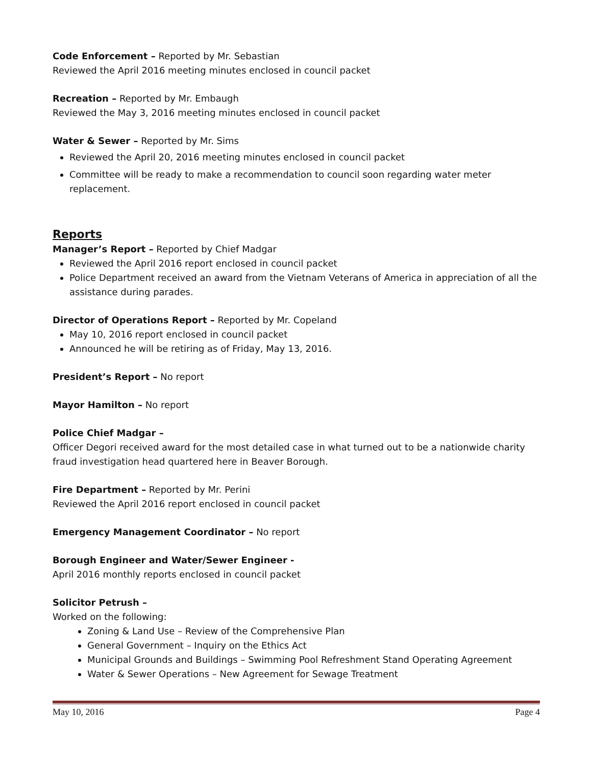Code Enforcement – Reported by Mr. Sebastian
Reviewed the April 2016 meeting minutes enclosed in council packet
Recreation – Reported by Mr. Embaugh
Reviewed the May 3, 2016 meeting minutes enclosed in council packet
Water & Sewer – Reported by Mr. Sims
Reviewed the April 20, 2016 meeting minutes enclosed in council packet
Committee will be ready to make a recommendation to council soon regarding water meter replacement.
Reports
Manager’s Report – Reported by Chief Madgar
Reviewed the April 2016 report enclosed in council packet
Police Department received an award from the Vietnam Veterans of America in appreciation of all the assistance during parades.
Director of Operations Report – Reported by Mr. Copeland
May 10, 2016 report enclosed in council packet
Announced he will be retiring as of Friday, May 13, 2016.
President’s Report – No report
Mayor Hamilton – No report
Police Chief Madgar –
Officer Degori received award for the most detailed case in what turned out to be a nationwide charity fraud investigation head quartered here in Beaver Borough.
Fire Department – Reported by Mr. Perini
Reviewed the April 2016 report enclosed in council packet
Emergency Management Coordinator – No report
Borough Engineer and Water/Sewer Engineer -
April 2016 monthly reports enclosed in council packet
Solicitor Petrush –
Worked on the following:
Zoning & Land Use – Review of the Comprehensive Plan
General Government – Inquiry on the Ethics Act
Municipal Grounds and Buildings – Swimming Pool Refreshment Stand Operating Agreement
Water & Sewer Operations – New Agreement for Sewage Treatment
May 10, 2016 Page 4